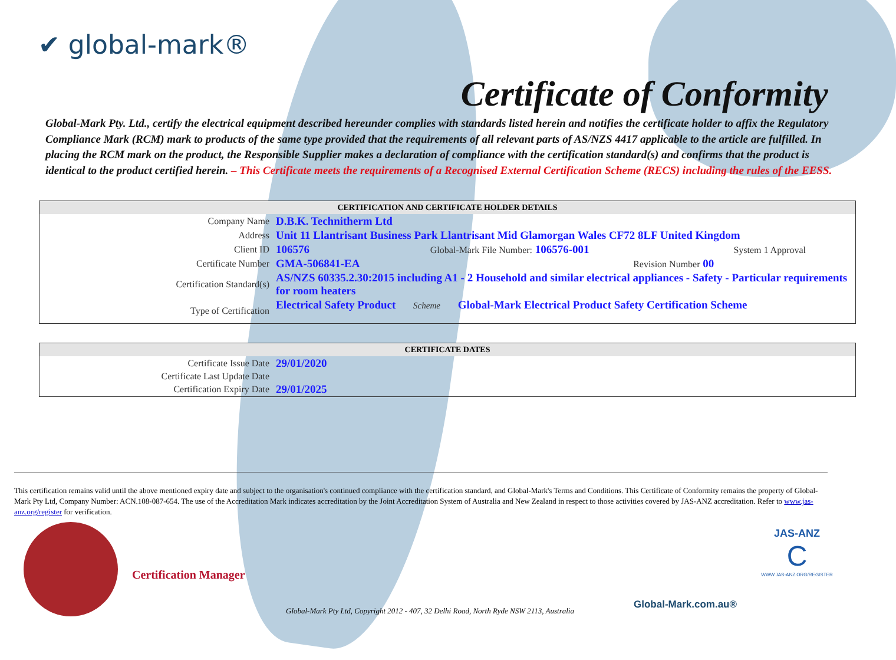✔ global-mark®
Certificate of Conformity
Global-Mark Pty. Ltd., certify the electrical equipment described hereunder complies with standards listed herein and notifies the certificate holder to affix the Regulatory Compliance Mark (RCM) mark to products of the same type provided that the requirements of all relevant parts of AS/NZS 4417 applicable to the article are fulfilled. In placing the RCM mark on the product, the Responsible Supplier makes a declaration of compliance with the certification standard(s) and confirms that the product is identical to the product certified herein. – This Certificate meets the requirements of a Recognised External Certification Scheme (RECS) including the rules of the EESS.
| CERTIFICATION AND CERTIFICATE HOLDER DETAILS | |
| --- | --- |
| Company Name | D.B.K. Technitherm Ltd |
| Address | Unit 11 Llantrisant Business Park Llantrisant Mid Glamorgan Wales CF72 8LF United Kingdom |
| Client ID | 106576 Global-Mark File Number: 106576-001 System 1 Approval |
| Certificate Number | GMA-506841-EA Revision Number 00 |
| Certification Standard(s) | AS/NZS 60335.2.30:2015 including A1 - 2 Household and similar electrical appliances - Safety - Particular requirements for room heaters |
| Type of Certification | Electrical Safety Product Scheme Global-Mark Electrical Product Safety Certification Scheme |
| CERTIFICATE DATES | |
| --- | --- |
| Certificate Issue Date | 29/01/2020 |
| Certificate Last Update Date | |
| Certification Expiry Date | 29/01/2025 |
This certification remains valid until the above mentioned expiry date and subject to the organisation's continued compliance with the certification standard, and Global-Mark's Terms and Conditions. This Certificate of Conformity remains the property of Global-Mark Pty Ltd, Company Number: ACN.108-087-654. The use of the Accreditation Mark indicates accreditation by the Joint Accreditation System of Australia and New Zealand in respect to those activities covered by JAS-ANZ accreditation. Refer to www.jas-anz.org/register for verification.
Certification Manager
Global-Mark Pty Ltd, Copyright 2012 - 407, 32 Delhi Road, North Ryde NSW 2113, Australia
Global-Mark.com.au®
JAS-ANZ
C
WWW.JAS-ANZ.ORG/REGISTER